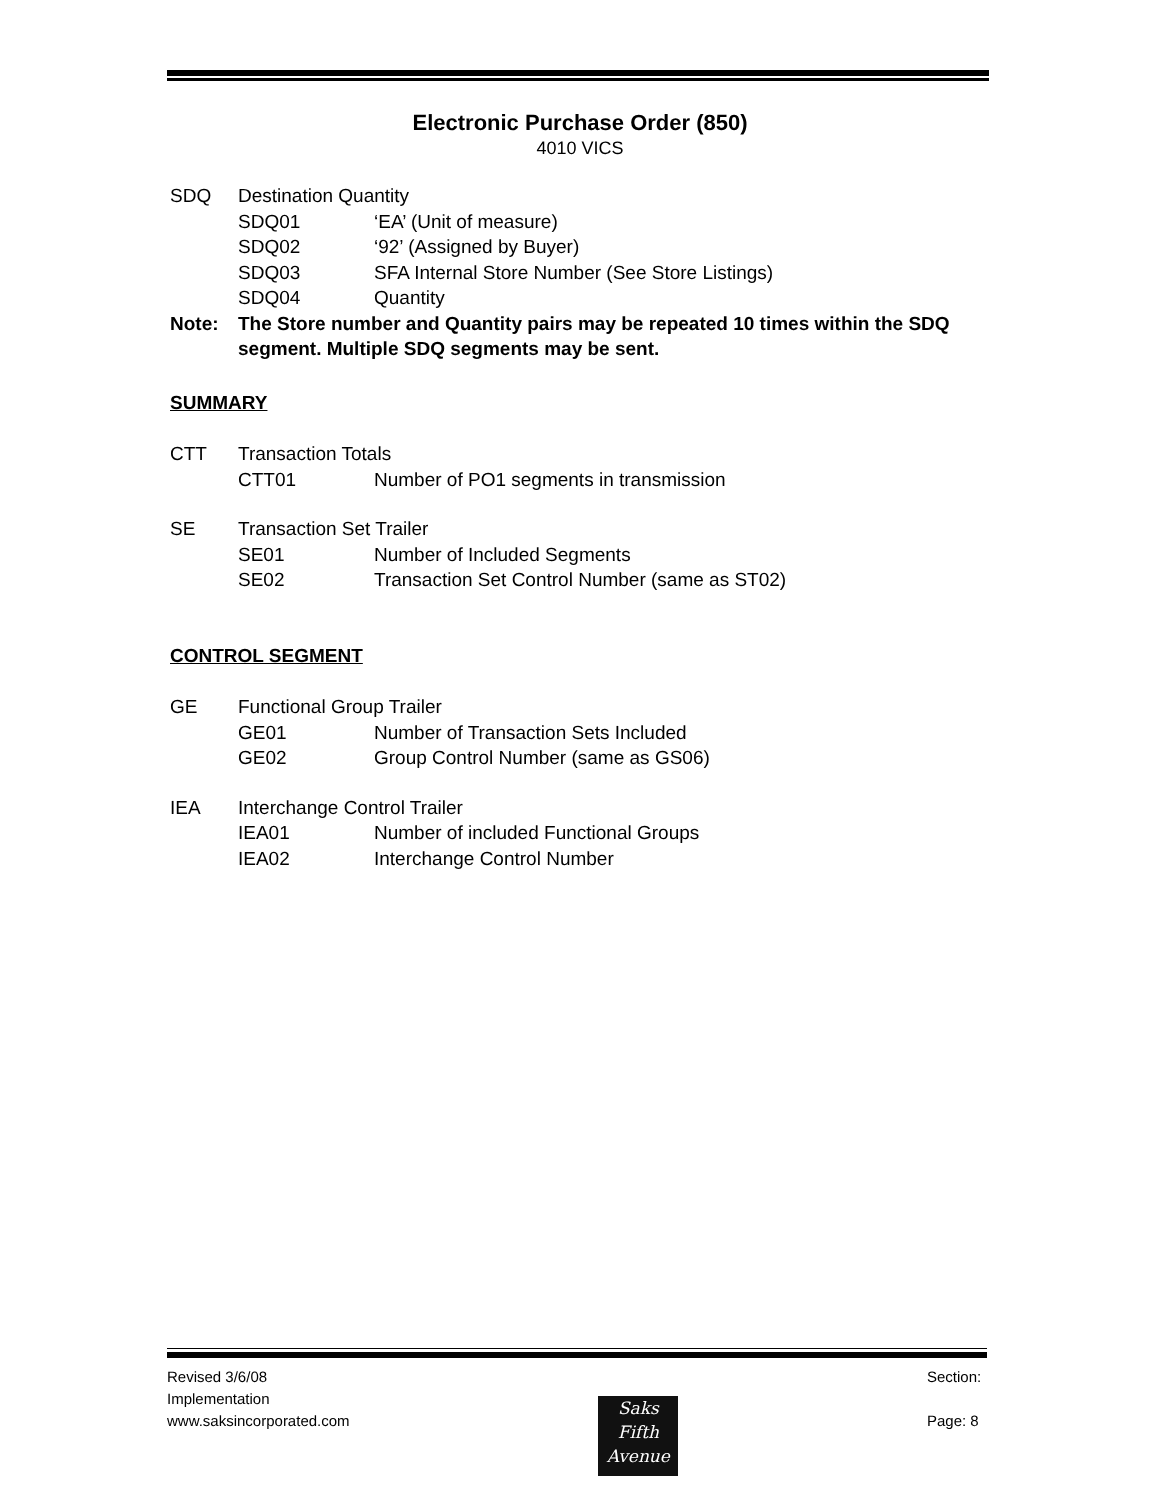Electronic Purchase Order (850)
4010 VICS
SDQ Destination Quantity
SDQ01 ‘EA’ (Unit of measure)
SDQ02 ‘92’ (Assigned by Buyer)
SDQ03 SFA Internal Store Number (See Store Listings)
SDQ04 Quantity
Note: The Store number and Quantity pairs may be repeated 10 times within the SDQ segment. Multiple SDQ segments may be sent.
SUMMARY
CTT Transaction Totals
CTT01 Number of PO1 segments in transmission
SE Transaction Set Trailer
SE01 Number of Included Segments
SE02 Transaction Set Control Number (same as ST02)
CONTROL SEGMENT
GE Functional Group Trailer
GE01 Number of Transaction Sets Included
GE02 Group Control Number (same as GS06)
IEA Interchange Control Trailer
IEA01 Number of included Functional Groups
IEA02 Interchange Control Number
Revised 3/6/08
Implementation
www.saksincorporated.com
Saks
Fifth
Avenue
Section:
Page: 8